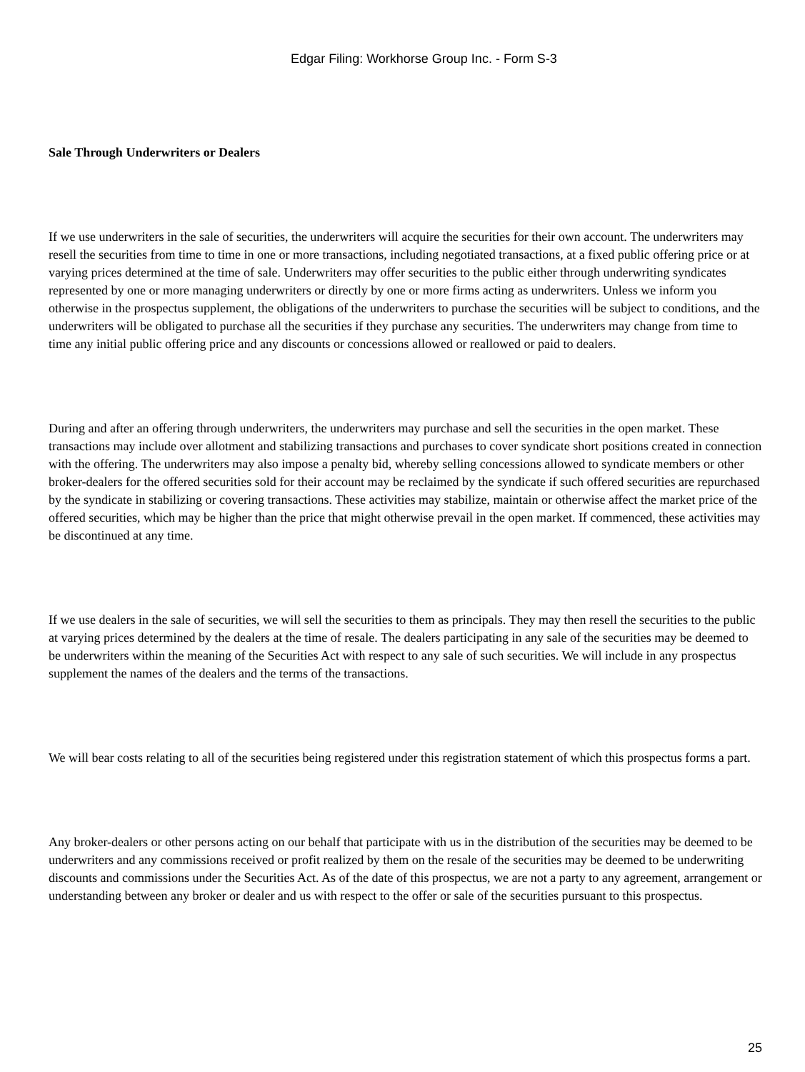Edgar Filing: Workhorse Group Inc. - Form S-3
Sale Through Underwriters or Dealers
If we use underwriters in the sale of securities, the underwriters will acquire the securities for their own account. The underwriters may resell the securities from time to time in one or more transactions, including negotiated transactions, at a fixed public offering price or at varying prices determined at the time of sale. Underwriters may offer securities to the public either through underwriting syndicates represented by one or more managing underwriters or directly by one or more firms acting as underwriters. Unless we inform you otherwise in the prospectus supplement, the obligations of the underwriters to purchase the securities will be subject to conditions, and the underwriters will be obligated to purchase all the securities if they purchase any securities. The underwriters may change from time to time any initial public offering price and any discounts or concessions allowed or reallowed or paid to dealers.
During and after an offering through underwriters, the underwriters may purchase and sell the securities in the open market. These transactions may include over allotment and stabilizing transactions and purchases to cover syndicate short positions created in connection with the offering. The underwriters may also impose a penalty bid, whereby selling concessions allowed to syndicate members or other broker-dealers for the offered securities sold for their account may be reclaimed by the syndicate if such offered securities are repurchased by the syndicate in stabilizing or covering transactions. These activities may stabilize, maintain or otherwise affect the market price of the offered securities, which may be higher than the price that might otherwise prevail in the open market. If commenced, these activities may be discontinued at any time.
If we use dealers in the sale of securities, we will sell the securities to them as principals. They may then resell the securities to the public at varying prices determined by the dealers at the time of resale. The dealers participating in any sale of the securities may be deemed to be underwriters within the meaning of the Securities Act with respect to any sale of such securities. We will include in any prospectus supplement the names of the dealers and the terms of the transactions.
We will bear costs relating to all of the securities being registered under this registration statement of which this prospectus forms a part.
Any broker-dealers or other persons acting on our behalf that participate with us in the distribution of the securities may be deemed to be underwriters and any commissions received or profit realized by them on the resale of the securities may be deemed to be underwriting discounts and commissions under the Securities Act. As of the date of this prospectus, we are not a party to any agreement, arrangement or understanding between any broker or dealer and us with respect to the offer or sale of the securities pursuant to this prospectus.
25